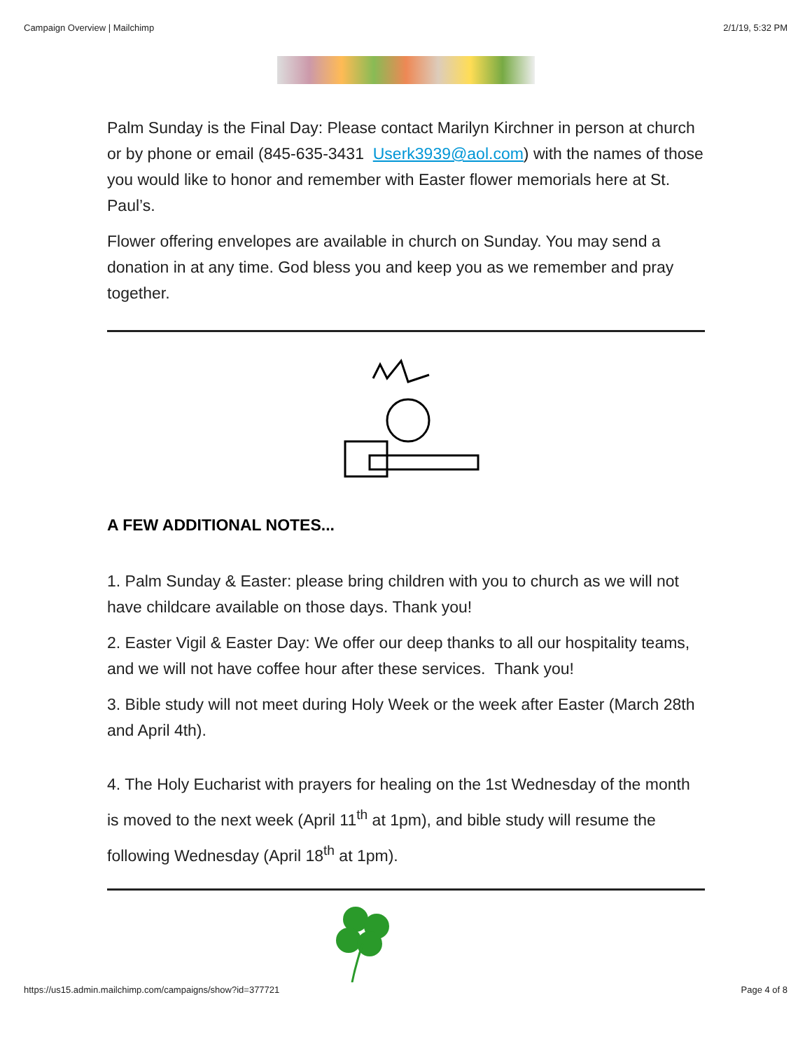Campaign Overview | Mailchimp 2/1/19, 5:32 PM
Palm Sunday is the Final Day: Please contact Marilyn Kirchner in person at church or by phone or email (845-635-3431 Userk3939@aol.com) with the names of those you would like to honor and remember with Easter flower memorials here at St. Paul’s.
Flower offering envelopes are available in church on Sunday. You may send a donation in at any time. God bless you and keep you as we remember and pray together.
A FEW ADDITIONAL NOTES...
1. Palm Sunday & Easter: please bring children with you to church as we will not have childcare available on those days. Thank you!
2. Easter Vigil & Easter Day: We offer our deep thanks to all our hospitality teams, and we will not have coffee hour after these services. Thank you!
3. Bible study will not meet during Holy Week or the week after Easter (March 28th and April 4th).
4. The Holy Eucharist with prayers for healing on the 1st Wednesday of the month is moved to the next week (April 11<sup>th</sup> at 1pm), and bible study will resume the following Wednesday (April 18<sup>th</sup> at 1pm).
https://us15.admin.mailchimp.com/campaigns/show?id=377721 Page 4 of 8